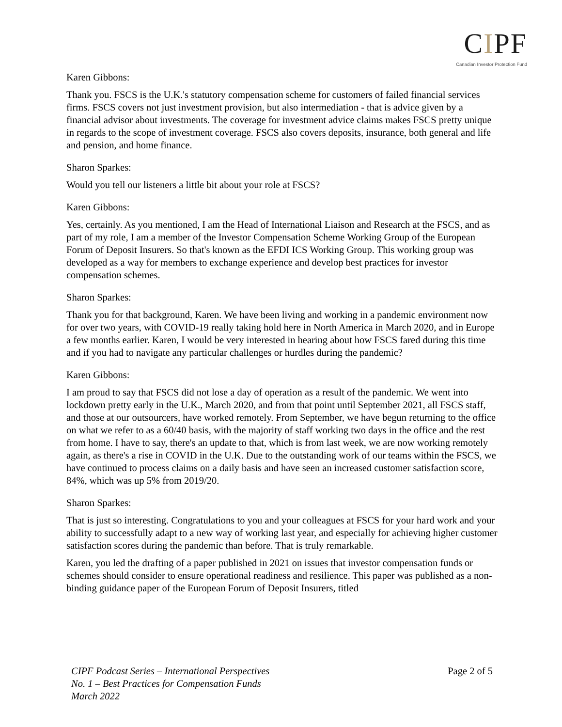CIPF
Canadian Investor Protection Fund
Karen Gibbons:
Thank you. FSCS is the U.K.'s statutory compensation scheme for customers of failed financial services firms. FSCS covers not just investment provision, but also intermediation - that is advice given by a financial advisor about investments. The coverage for investment advice claims makes FSCS pretty unique in regards to the scope of investment coverage. FSCS also covers deposits, insurance, both general and life and pension, and home finance.
Sharon Sparkes:
Would you tell our listeners a little bit about your role at FSCS?
Karen Gibbons:
Yes, certainly. As you mentioned, I am the Head of International Liaison and Research at the FSCS, and as part of my role, I am a member of the Investor Compensation Scheme Working Group of the European Forum of Deposit Insurers. So that's known as the EFDI ICS Working Group. This working group was developed as a way for members to exchange experience and develop best practices for investor compensation schemes.
Sharon Sparkes:
Thank you for that background, Karen. We have been living and working in a pandemic environment now for over two years, with COVID-19 really taking hold here in North America in March 2020, and in Europe a few months earlier. Karen, I would be very interested in hearing about how FSCS fared during this time and if you had to navigate any particular challenges or hurdles during the pandemic?
Karen Gibbons:
I am proud to say that FSCS did not lose a day of operation as a result of the pandemic. We went into lockdown pretty early in the U.K., March 2020, and from that point until September 2021, all FSCS staff, and those at our outsourcers, have worked remotely. From September, we have begun returning to the office on what we refer to as a 60/40 basis, with the majority of staff working two days in the office and the rest from home. I have to say, there's an update to that, which is from last week, we are now working remotely again, as there's a rise in COVID in the U.K. Due to the outstanding work of our teams within the FSCS, we have continued to process claims on a daily basis and have seen an increased customer satisfaction score, 84%, which was up 5% from 2019/20.
Sharon Sparkes:
That is just so interesting. Congratulations to you and your colleagues at FSCS for your hard work and your ability to successfully adapt to a new way of working last year, and especially for achieving higher customer satisfaction scores during the pandemic than before. That is truly remarkable.
Karen, you led the drafting of a paper published in 2021 on issues that investor compensation funds or schemes should consider to ensure operational readiness and resilience. This paper was published as a non-binding guidance paper of the European Forum of Deposit Insurers, titled
CIPF Podcast Series – International Perspectives
No. 1 – Best Practices for Compensation Funds
March 2022
Page 2 of 5